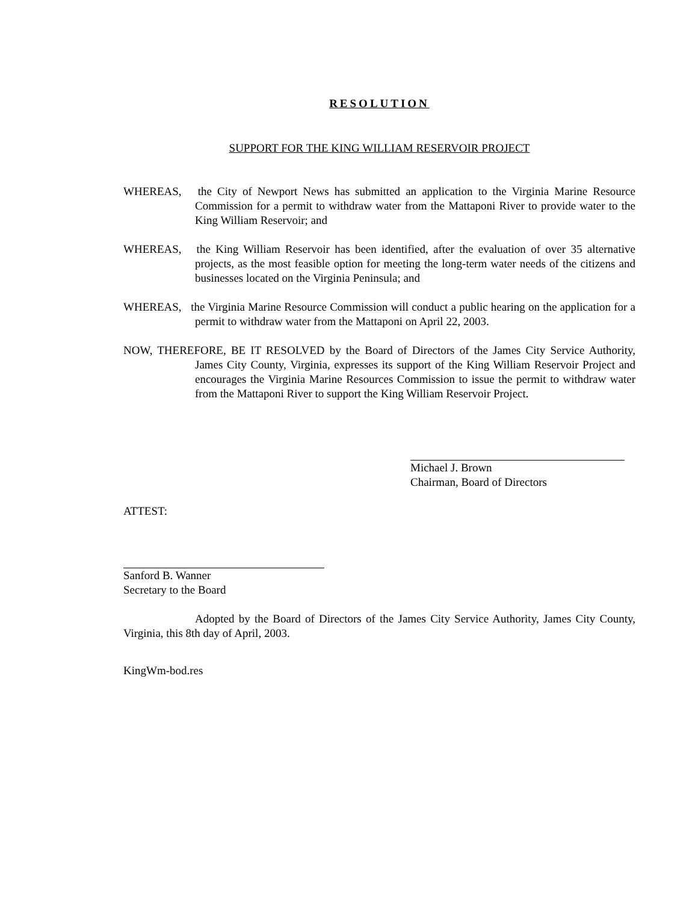RESOLUTION
SUPPORT FOR THE KING WILLIAM RESERVOIR PROJECT
WHEREAS, the City of Newport News has submitted an application to the Virginia Marine Resource Commission for a permit to withdraw water from the Mattaponi River to provide water to the King William Reservoir; and
WHEREAS, the King William Reservoir has been identified, after the evaluation of over 35 alternative projects, as the most feasible option for meeting the long-term water needs of the citizens and businesses located on the Virginia Peninsula; and
WHEREAS, the Virginia Marine Resource Commission will conduct a public hearing on the application for a permit to withdraw water from the Mattaponi on April 22, 2003.
NOW, THEREFORE, BE IT RESOLVED by the Board of Directors of the James City Service Authority, James City County, Virginia, expresses its support of the King William Reservoir Project and encourages the Virginia Marine Resources Commission to issue the permit to withdraw water from the Mattaponi River to support the King William Reservoir Project.
Michael J. Brown
Chairman, Board of Directors
ATTEST:
Sanford B. Wanner
Secretary to the Board
Adopted by the Board of Directors of the James City Service Authority, James City County, Virginia, this 8th day of April, 2003.
KingWm-bod.res